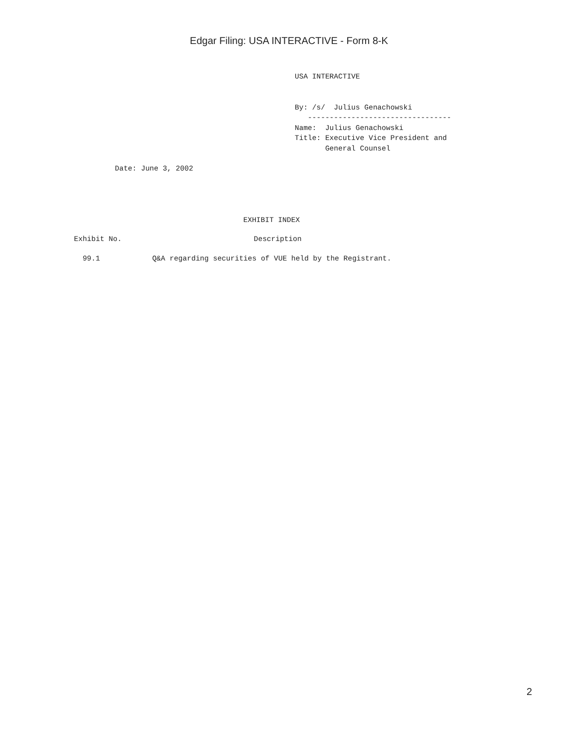Edgar Filing: USA INTERACTIVE - Form 8-K
USA INTERACTIVE


By: /s/  Julius Genachowski
   ---------------------------------
Name:  Julius Genachowski
Title: Executive Vice President and
       General Counsel
Date: June 3, 2002
EXHIBIT INDEX
| Exhibit No. | Description |
| --- | --- |
| 99.1 Q&A regarding securities of VUE held by the Registrant. | |
2